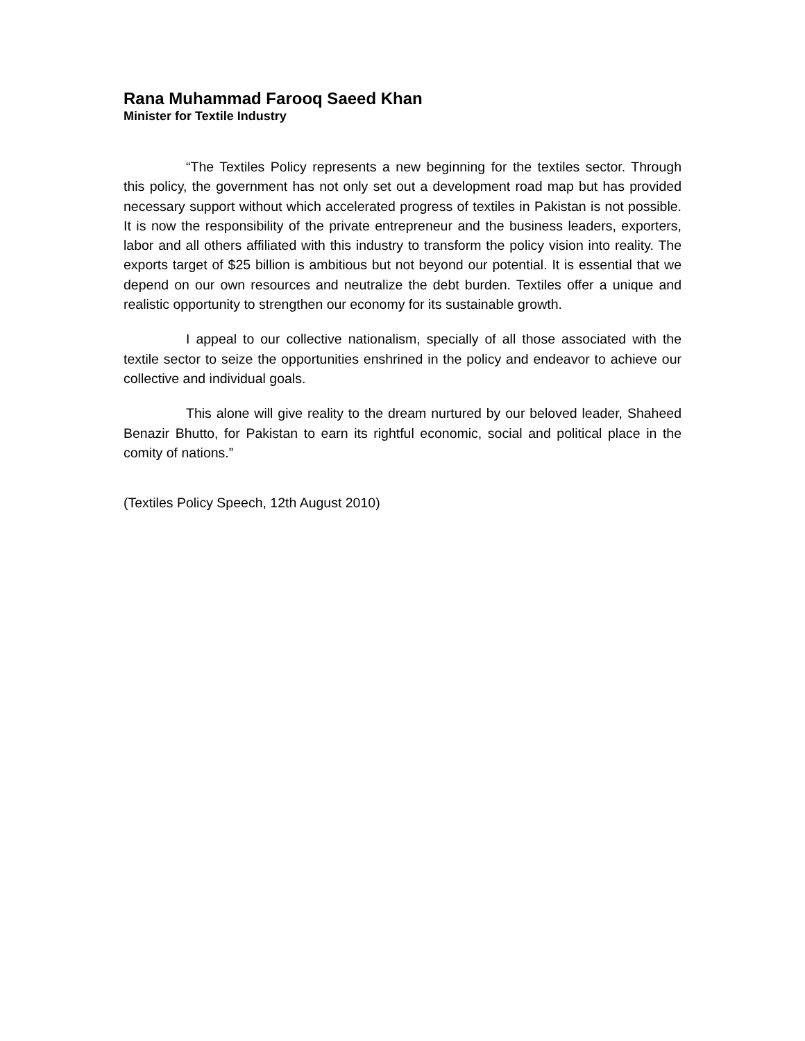Rana Muhammad Farooq Saeed Khan
Minister for Textile Industry
“The Textiles Policy represents a new beginning for the textiles sector. Through this policy, the government has not only set out a development road map but has provided necessary support without which accelerated progress of textiles in Pakistan is not possible. It is now the responsibility of the private entrepreneur and the business leaders, exporters, labor and all others affiliated with this industry to transform the policy vision into reality. The exports target of $25 billion is ambitious but not beyond our potential. It is essential that we depend on our own resources and neutralize the debt burden. Textiles offer a unique and realistic opportunity to strengthen our economy for its sustainable growth.
I appeal to our collective nationalism, specially of all those associated with the textile sector to seize the opportunities enshrined in the policy and endeavor to achieve our collective and individual goals.
This alone will give reality to the dream nurtured by our beloved leader, Shaheed Benazir Bhutto, for Pakistan to earn its rightful economic, social and political place in the comity of nations.”
(Textiles Policy Speech, 12th August 2010)